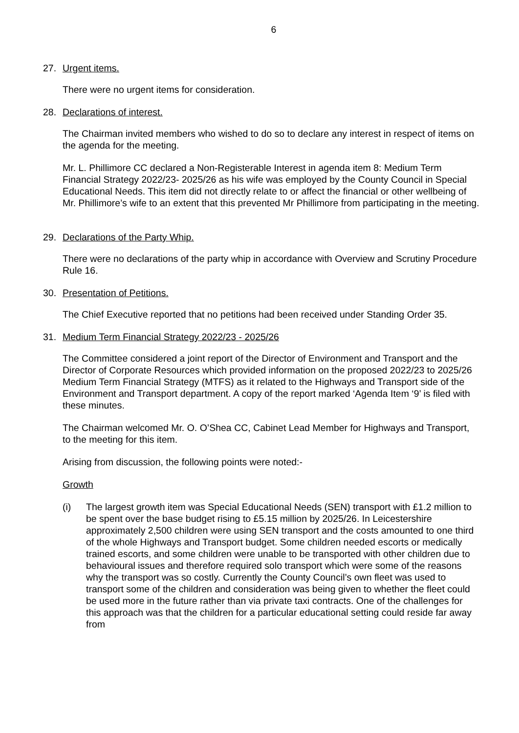6
27. Urgent items.
There were no urgent items for consideration.
28. Declarations of interest.
The Chairman invited members who wished to do so to declare any interest in respect of items on the agenda for the meeting.
Mr. L. Phillimore CC declared a Non-Registerable Interest in agenda item 8: Medium Term Financial Strategy 2022/23- 2025/26 as his wife was employed by the County Council in Special Educational Needs. This item did not directly relate to or affect the financial or other wellbeing of Mr. Phillimore’s wife to an extent that this prevented Mr Phillimore from participating in the meeting.
29. Declarations of the Party Whip.
There were no declarations of the party whip in accordance with Overview and Scrutiny Procedure Rule 16.
30. Presentation of Petitions.
The Chief Executive reported that no petitions had been received under Standing Order 35.
31. Medium Term Financial Strategy 2022/23 - 2025/26
The Committee considered a joint report of the Director of Environment and Transport and the Director of Corporate Resources which provided information on the proposed 2022/23 to 2025/26 Medium Term Financial Strategy (MTFS) as it related to the Highways and Transport side of the Environment and Transport department. A copy of the report marked ‘Agenda Item ‘9’ is filed with these minutes.
The Chairman welcomed Mr. O. O’Shea CC, Cabinet Lead Member for Highways and Transport, to the meeting for this item.
Arising from discussion, the following points were noted:-
Growth
(i) The largest growth item was Special Educational Needs (SEN) transport with £1.2 million to be spent over the base budget rising to £5.15 million by 2025/26. In Leicestershire approximately 2,500 children were using SEN transport and the costs amounted to one third of the whole Highways and Transport budget. Some children needed escorts or medically trained escorts, and some children were unable to be transported with other children due to behavioural issues and therefore required solo transport which were some of the reasons why the transport was so costly. Currently the County Council’s own fleet was used to transport some of the children and consideration was being given to whether the fleet could be used more in the future rather than via private taxi contracts. One of the challenges for this approach was that the children for a particular educational setting could reside far away from